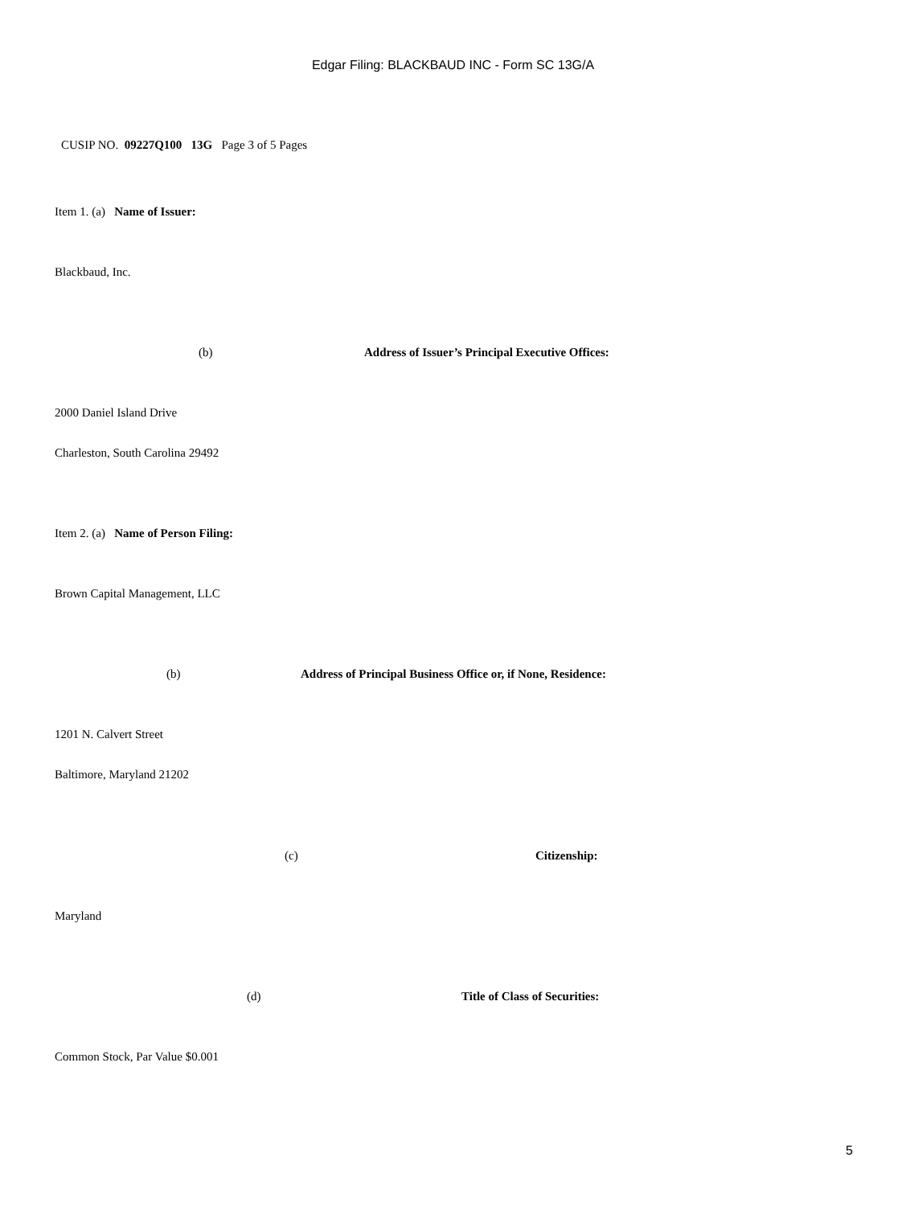Edgar Filing: BLACKBAUD INC - Form SC 13G/A
CUSIP NO. 09227Q100 13G Page 3 of 5 Pages
Item 1. (a) Name of Issuer:
Blackbaud, Inc.
(b)
Address of Issuer’s Principal Executive Offices:
2000 Daniel Island Drive
Charleston, South Carolina 29492
Item 2. (a) Name of Person Filing:
Brown Capital Management, LLC
(b)
Address of Principal Business Office or, if None, Residence:
1201 N. Calvert Street
Baltimore, Maryland 21202
(c) Citizenship:
Maryland
(d) Title of Class of Securities:
Common Stock, Par Value $0.001
5